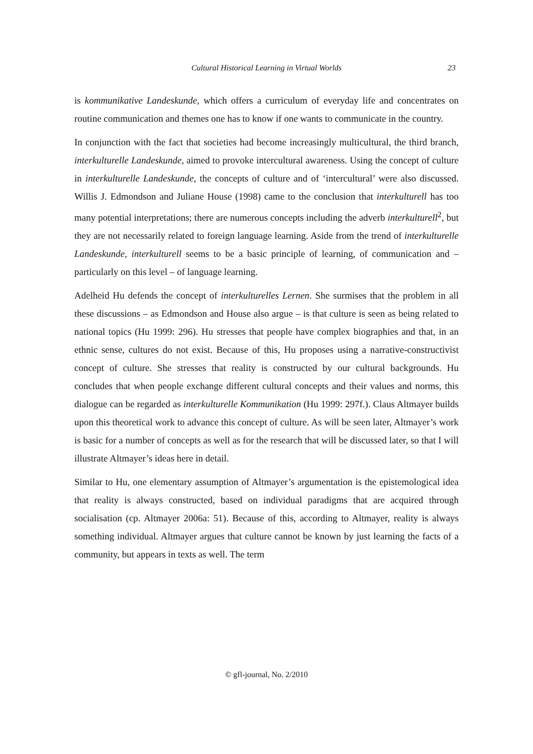Cultural Historical Learning in Virtual Worlds 23
is kommunikative Landeskunde, which offers a curriculum of everyday life and concentrates on routine communication and themes one has to know if one wants to communicate in the country.
In conjunction with the fact that societies had become increasingly multicultural, the third branch, interkulturelle Landeskunde, aimed to provoke intercultural awareness. Using the concept of culture in interkulturelle Landeskunde, the concepts of culture and of ‘intercultural’ were also discussed. Willis J. Edmondson and Juliane House (1998) came to the conclusion that interkulturell has too many potential interpretations; there are numerous concepts including the adverb interkulturell<sup>2</sup>, but they are not necessarily related to foreign language learning. Aside from the trend of interkulturelle Landeskunde, interkulturell seems to be a basic principle of learning, of communication and – particularly on this level – of language learning.
Adelheid Hu defends the concept of interkulturelles Lernen. She surmises that the problem in all these discussions – as Edmondson and House also argue – is that culture is seen as being related to national topics (Hu 1999: 296). Hu stresses that people have complex biographies and that, in an ethnic sense, cultures do not exist. Because of this, Hu proposes using a narrative-constructivist concept of culture. She stresses that reality is constructed by our cultural backgrounds. Hu concludes that when people exchange different cultural concepts and their values and norms, this dialogue can be regarded as interkulturelle Kommunikation (Hu 1999: 297f.). Claus Altmayer builds upon this theoretical work to advance this concept of culture. As will be seen later, Altmayer’s work is basic for a number of concepts as well as for the research that will be discussed later, so that I will illustrate Altmayer’s ideas here in detail.
Similar to Hu, one elementary assumption of Altmayer’s argumentation is the epistemological idea that reality is always constructed, based on individual paradigms that are acquired through socialisation (cp. Altmayer 2006a: 51). Because of this, according to Altmayer, reality is always something individual. Altmayer argues that culture cannot be known by just learning the facts of a community, but appears in texts as well. The term
© gfl-journal, No. 2/2010